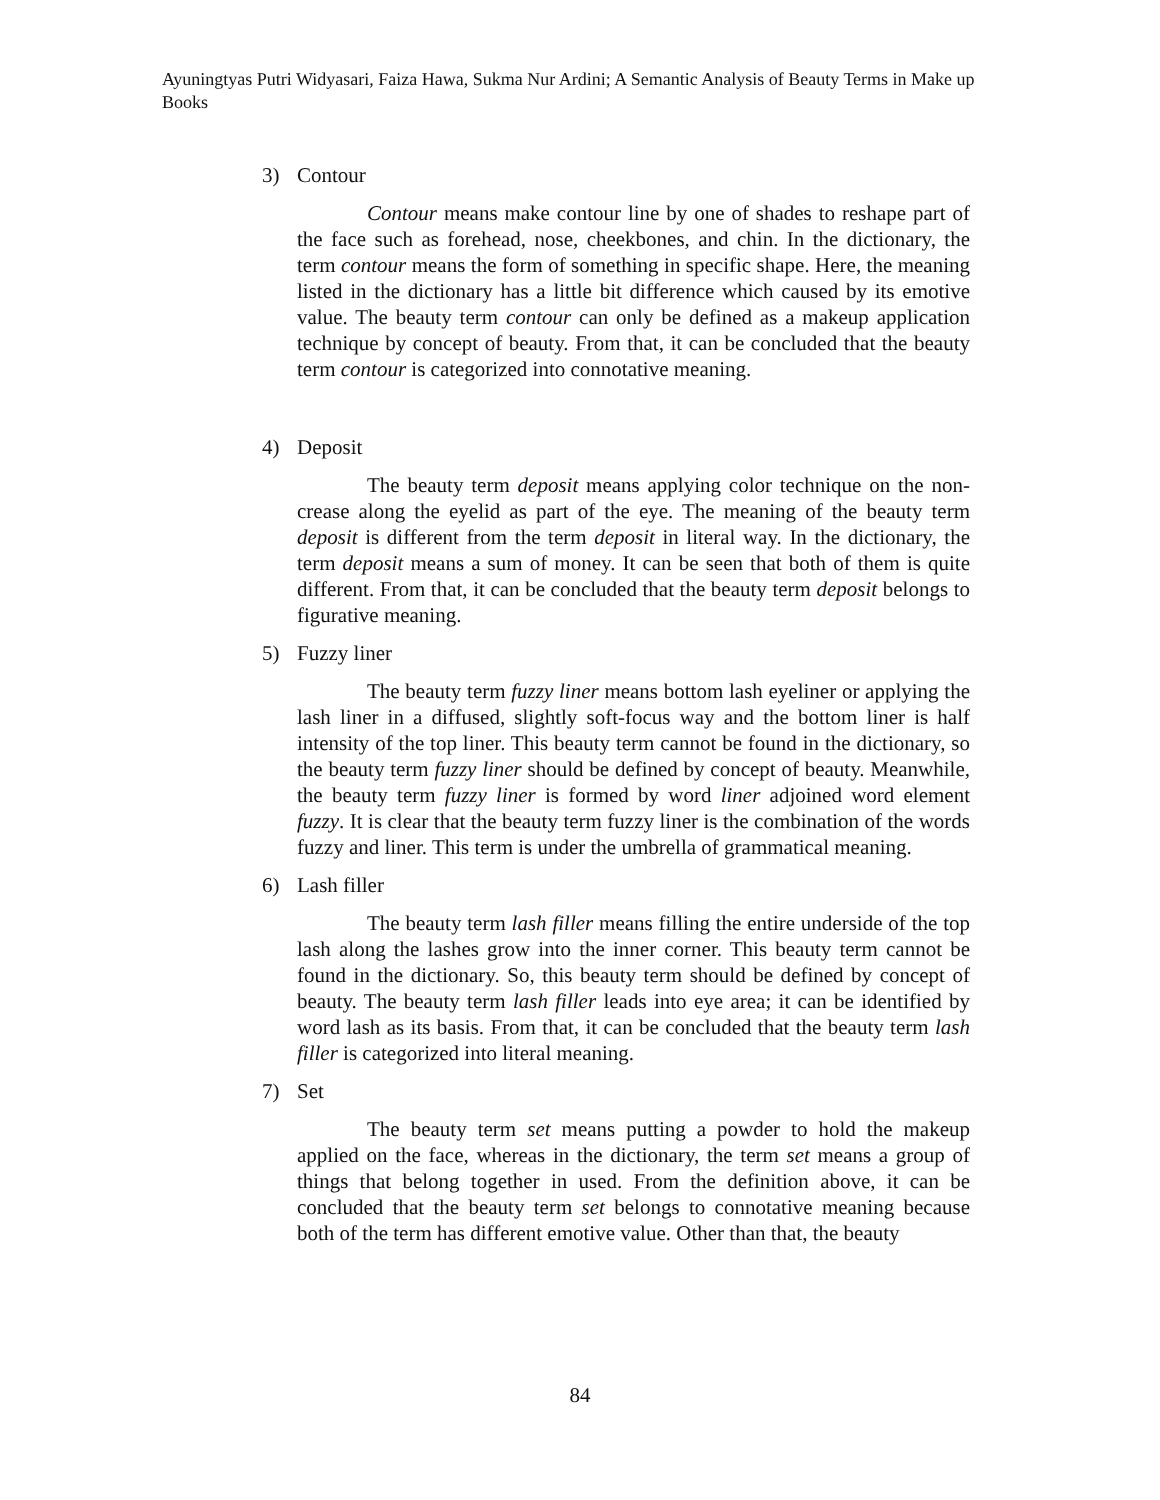Ayuningtyas Putri Widyasari, Faiza Hawa, Sukma Nur Ardini; A Semantic Analysis of Beauty Terms in Make up Books
3) Contour
Contour means make contour line by one of shades to reshape part of the face such as forehead, nose, cheekbones, and chin. In the dictionary, the term contour means the form of something in specific shape. Here, the meaning listed in the dictionary has a little bit difference which caused by its emotive value. The beauty term contour can only be defined as a makeup application technique by concept of beauty. From that, it can be concluded that the beauty term contour is categorized into connotative meaning.
4) Deposit
The beauty term deposit means applying color technique on the non-crease along the eyelid as part of the eye. The meaning of the beauty term deposit is different from the term deposit in literal way. In the dictionary, the term deposit means a sum of money. It can be seen that both of them is quite different. From that, it can be concluded that the beauty term deposit belongs to figurative meaning.
5) Fuzzy liner
The beauty term fuzzy liner means bottom lash eyeliner or applying the lash liner in a diffused, slightly soft-focus way and the bottom liner is half intensity of the top liner. This beauty term cannot be found in the dictionary, so the beauty term fuzzy liner should be defined by concept of beauty. Meanwhile, the beauty term fuzzy liner is formed by word liner adjoined word element fuzzy. It is clear that the beauty term fuzzy liner is the combination of the words fuzzy and liner. This term is under the umbrella of grammatical meaning.
6) Lash filler
The beauty term lash filler means filling the entire underside of the top lash along the lashes grow into the inner corner. This beauty term cannot be found in the dictionary. So, this beauty term should be defined by concept of beauty. The beauty term lash filler leads into eye area; it can be identified by word lash as its basis. From that, it can be concluded that the beauty term lash filler is categorized into literal meaning.
7) Set
The beauty term set means putting a powder to hold the makeup applied on the face, whereas in the dictionary, the term set means a group of things that belong together in used. From the definition above, it can be concluded that the beauty term set belongs to connotative meaning because both of the term has different emotive value. Other than that, the beauty
84